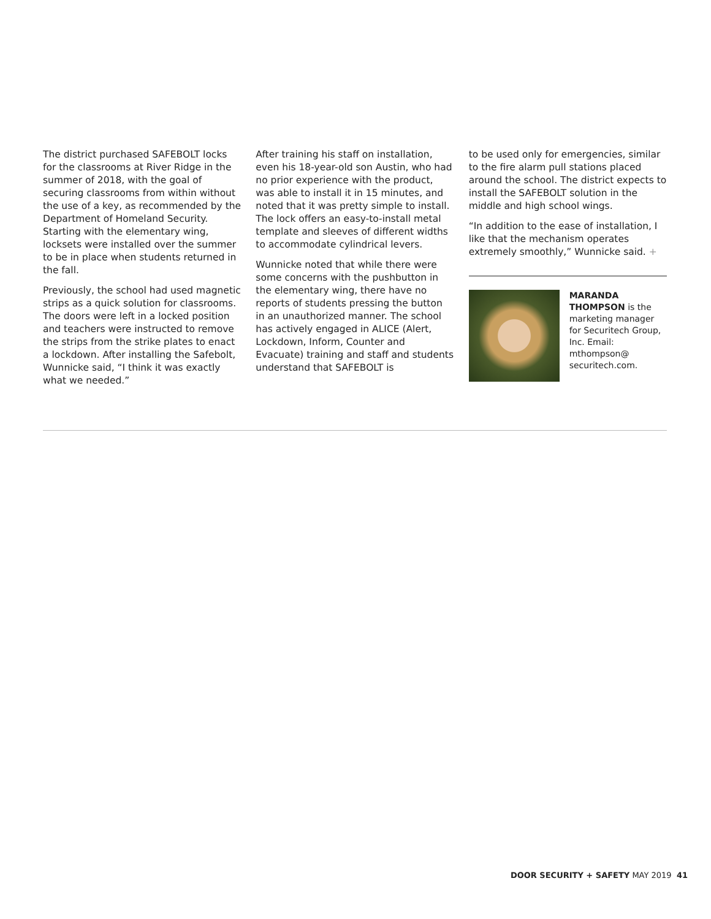The district purchased SAFEBOLT locks for the classrooms at River Ridge in the summer of 2018, with the goal of securing classrooms from within without the use of a key, as recommended by the Department of Homeland Security. Starting with the elementary wing, locksets were installed over the summer to be in place when students returned in the fall.
Previously, the school had used magnetic strips as a quick solution for classrooms. The doors were left in a locked position and teachers were instructed to remove the strips from the strike plates to enact a lockdown. After installing the Safebolt, Wunnicke said, “I think it was exactly what we needed.”
After training his staff on installation, even his 18-year-old son Austin, who had no prior experience with the product, was able to install it in 15 minutes, and noted that it was pretty simple to install. The lock offers an easy-to-install metal template and sleeves of different widths to accommodate cylindrical levers.
Wunnicke noted that while there were some concerns with the pushbutton in the elementary wing, there have no reports of students pressing the button in an unauthorized manner. The school has actively engaged in ALICE (Alert, Lockdown, Inform, Counter and Evacuate) training and staff and students understand that SAFEBOLT is
to be used only for emergencies, similar to the fire alarm pull stations placed around the school. The district expects to install the SAFEBOLT solution in the middle and high school wings.
“In addition to the ease of installation, I like that the mechanism operates extremely smoothly,” Wunnicke said. +
MARANDA THOMPSON is the marketing manager for Securitech Group, Inc. Email: mthompson@ securitech.com.
DOOR SECURITY + SAFETY MAY 2019 41